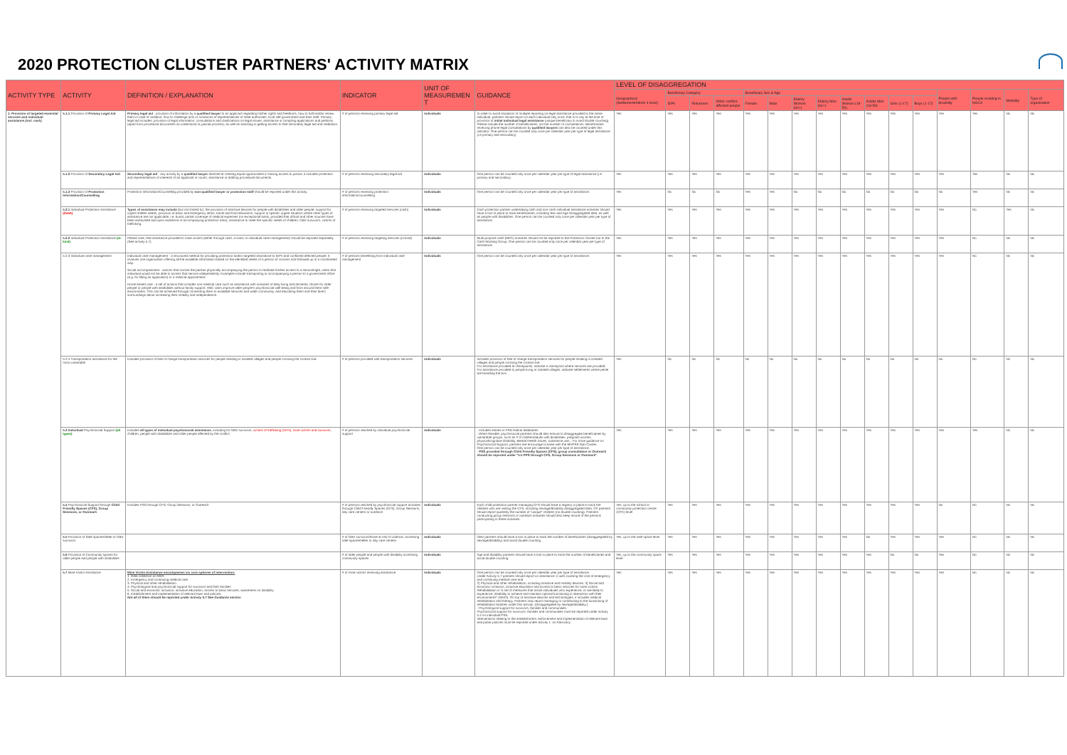2020 PROTECTION CLUSTER PARTNERS' ACTIVITY MATRIX
| ACTIVITY TYPE | ACTIVITY | DEFINITION / EXPLANATION | INDICATOR | UNIT OF MEASUREMENT | GUIDANCE | LEVEL OF DISAGGREGATION | | | | | | | | | | | | | | | |
| --- | --- | --- | --- | --- | --- | --- | --- | --- | --- | --- | --- | --- | --- | --- | --- | --- | --- | --- | --- | --- | --- |
| | | | | | | Geographical (Settlement/Admin 4 level) | Beneficiary Category | | | Beneficiary Sex & Age | | | | | | | | People with disability | People residing in NGCA | Modality | Type of organization |
| | | | | | | | IDPs | Returnees | Other conflict-affected people | Female | Male | Elderly Women (60+) | Elderly Men (60+) | Adults Women (18-59) | Adults Men (18-59) | Girls (1-17) | Boys (1-17) | | | | |
| 1. Provision of targeted essential services and individual assistance (incl. cash) | 5.1.1 Provision of Primary Legal Aid | Primary legal aid - provision of information by a qualified lawyer to an applicant regarding his/her rights and freedoms, how to fulfil and/or renew them in case of violation; how to challenge acts or omissions of representatives of state authorities, local self-government and their staff. Primary legal aid includes: provision of legal information; consultations and clarifications on legal issues; assistance in compiling applications and petitions (apart from procedural documents as understood in judicial process); as well as assisting in getting access to free secondary legal aid and mediation. | # of persons receiving primary legal aid | Individuals | In order to avoid situations of multiple reporting on legal assistance provided to the same individual, partners should report on each individual only once, that is to say at the time of provision of initial individual legal assistance (unique beneficiary to avoid double counting). Please include the number of beneficiaries, not the number of consultations. Beneficiaries receiving phone legal consultations by qualified lawyers can also be counted under this indicator. One person can be counted only once per calendar year per type of legal assistance (i.e primary and secondary). | Yes | Yes | Yes | Yes | Yes | Yes | Yes | Yes | Yes | Yes | Yes | Yes | Yes | Yes | No | No |
| | 5.1.2 Provision of Secondary Legal Aid | Secondary legal aid - any activity by a qualified lawyer directed at creating equal opportunities in having access to justice; it includes protection and representations of interests of an applicant in courts; assistance in drafting procedural documents. | # of persons receiving secondary legal aid | Individuals | One person can be counted only once per calendar year per type of legal assistance (i.e primary and secondary). | Yes | Yes | Yes | Yes | Yes | Yes | Yes | Yes | Yes | Yes | Yes | Yes | Yes | Yes | No | No |
| | 5.1.3 Provision of Protection Information/Counselling | Protection Information/Counselling provided by non-qualified lawyer or protection staff should be reported under this activity. | # of persons receiving protection information/counselling | Individuals | One person can be counted only once per calendar year per type of assistance. | Yes | No | No | No | Yes | Yes | No | No | No | No | No | No | No | Yes | No | No |
| | 5.2.1 Individual Protection Assistance (Cash) | Types of assistance may include (but not limited to): the provision of assistive devices for people with disabilities and older people; support for urgent shelter needs, provision of basic and emergency items, travel and food allowance, support in specific urgent situation where other types of assistance are not applicable, i.e. burial, partial coverage of medical expenses (on exceptional basis, provided that official and other sources have been exhausted and upon existence of accompanying protection risks); assistance to meet the specific needs of children, GBV survivors, victims of trafficking. | # of persons receiving targeted services (cash) | Individuals | Each protection partner undertaking cash and non-cash individual assistance activities should have a tool in place to track beneficiaries, including Sex and Age Disaggregated data, as well as people with disabilities. One person can be counted only once per calendar year per type of assistance. | Yes | Yes | Yes | Yes | Yes | Yes | Yes | Yes | Yes | Yes | Yes | Yes | Yes | No | Yes | No |
| | 5.2.2 Individual Protection Assistance (In-kind) | Please note, that assistance provided to mine victims (either through cash, in-kind, or individual case management) should be reported separately (See activity 5.7). | # of persons receiving targeting services (in-kind) | Individuals | Multi-purpose cash (MPC) activities should not be reported to the Protection Cluster but to the Cash Working Group. One person can be counted only once per calendar year per type of assistance. | Yes | Yes | Yes | Yes | Yes | Yes | Yes | Yes | Yes | Yes | Yes | Yes | Yes | No | No | No |
| | 5.2.3 Individual case management | Individual case management - a structured method for providing protection and/or targeted assistance to IDPs and conflicted affected people. It involves one organization offering all the available information based on the identified needs of a person of concern and followed up in a coordinated way. Social accompaniment - actions that involve the partner physically accompanying the person to facilitate his/her access to a service/right, when that individual would not be able to access that service independently. Examples include transporting or accompanying a person to a government office (e.g. for filling an application) or a medical appointment. Home-based care - a set of actions that includes non-medical care such as assistance with activities of daily living and domestic chores for older people or people with disabilities without family support. HBC visits improve older people's psychosocial well-being and form around them safe environment. This can be achieved through connecting them to available services and wider community, and educating them and their direct surroundings about increasing their mobility and independence. | # of persons benefitting from individual case management | Individuals | One person can be counted only once per calendar year per type of assistance. | Yes | Yes | Yes | Yes | Yes | Yes | Yes | Yes | Yes | Yes | Yes | Yes | Yes | No | No | No |
| | 5.2.4 Transportation assistance for the most vulnerable | Includes provision of free of charge transportation services for people residing in isolated villages and people crossing the contact line. | # of persons provided with transportation services | Individuals | Includes provision of free of charge transportation services for people residing in isolated villages and people crossing the contact line. For assistance provided at checkpoints, indicate a checkpoint where services are provided. For assistance provided to people living in isolated villages, indicate settlements where peole are boarding the bus. | Yes | No | No | No | No | No | No | No | No | No | No | No | No | No | No | No |
| | 5.3 Individual Psychosocial Support (all types) | Includes all types of individual psychosocial assistance , including for GBV survivors, victims of trafficking (VoTs), mine victims and survivors , children, people with disabilities and older people affected by the conflict | # of persons reached by individual psychosocial support | Individuals | - Includes entries in PSS hotline databases. - When feasible, psychosocial partners should also ensure to disaggregate beneficiaries by vulnerable groups, such as # of children/adults with disabilities, pregnant women, physical/cognitive disability, Mental Health issues, substance use... For more guidance on Psychosocial Support, partners are encourage to liaise with the MHPSS Sub-Cluster. One person can be counted only once per calendar year per type of assistance. - PSS provided through Child Friendly Spaces (CFS), group consultation or Outreach should be reported under "5.5 PPS through CFS, Group Sessions or Outreach" . | Yes | Yes | Yes | Yes | Yes | Yes | Yes | Yes | Yes | Yes | Yes | Yes | Yes | Yes | No | No |
| | 5.4 Psychosocial Support through Child Friendly Spaces (CFS), Group Sessions, or Outreach | Includes PSS through CFS, Group Sessions, or Outreach | # of persons reached by psychosocial support activities through Child Friendly Spaces (CFS), Group Sessions, day care centers or outreach | Individuals | Each child protection partner managing CFS should have a registry in place to track the children who are visiting the CFS, including sex/age/disability disaggregated data. CP partners should report quarterly the number of "unique" children (no double counting). Partners conducting group sessions or outreach activities should also keep record of the persons participating in these activities. | Yes, up to the school or community protection centre (CPC) level | Yes | Yes | Yes | Yes | Yes | Yes | Yes | Yes | Yes | Yes | Yes | No | No | No | No |
| | 5.5 Provision of Safe space/shelter to GBV survivors | | # of GBV survivors/those at risk of violence, accessing safe space/shelter or day care centers | Individuals | GBV partners should have a tool in place to track the number of beneficiaries (disaggregated by sex/age/disability) and avoid double counting. | Yes, up to the safe space level | Yes | Yes | Yes | Yes | Yes | Yes | Yes | Yes | No | Yes | Yes | Yes | No | No | No |
| | 5.6 Provision of Community spaces for older people and people with disabilities | | # of older people and people with disability accessing community spaces | Individuals | Age and disability partners should have a tool in place to track the number of beneficiaries and avoid double counting. | Yes, up to the community space level | Yes | Yes | Yes | Yes | Yes | Yes | Yes | Yes | Yes | No | No | Yes | No | No | No |
| | 5.7 Mine Victim Assistance | Mine Victim Assistance encompasses six core spheres of intervention: 1. Data collection on MVA 2. Emergency and continuing medical care 3. Physical and other rehabilitation 4. Psychological and psychosocial support for survivors and their families 5. Social and economic inclusion, inclusive education, access to basic services, awareness on disability 6. Establishment and implementation of relevant laws and policies. Not all of them should be reported under Activity 5.7 See Guidance section | # of mine victims receiving assistance | Individuals | One person can be counted only once per calendar year per type of assistance. Under Activity 5.7 partners should report on assistance 1) with covering the cost of emergency and continuing medical care and 2) Physical and other rehabilitation, including assistive and mobility devices. 3) Social and economic inclusion, inclusive education and access to basic services for mine victims. Rehabilitation is "a set of measures that assist individuals who experience, or are likely to experience, disability to achieve and maintain optimal functioning in interaction with their environments" (WHO). On top of assistive devices and technologies, it includes medical rehabilitation and therapy. Partners may report managing or contributing to the functioning of rehabilitation facilities under this activity. (Disaggregated by sex/age/disability.) - Psychological support for survivors, families and communities. Psychosocial support for survivors, families and communities must be reported under activity 5.4 on individual PSS. Interventions relating to the establishment, enforcement and implementation of relevant laws and public policies must be reported under activity 1. on Advocacy | Yes | Yes | Yes | Yes | Yes | Yes | Yes | Yes | Yes | Yes | Yes | Yes | Yes | No | No | No |